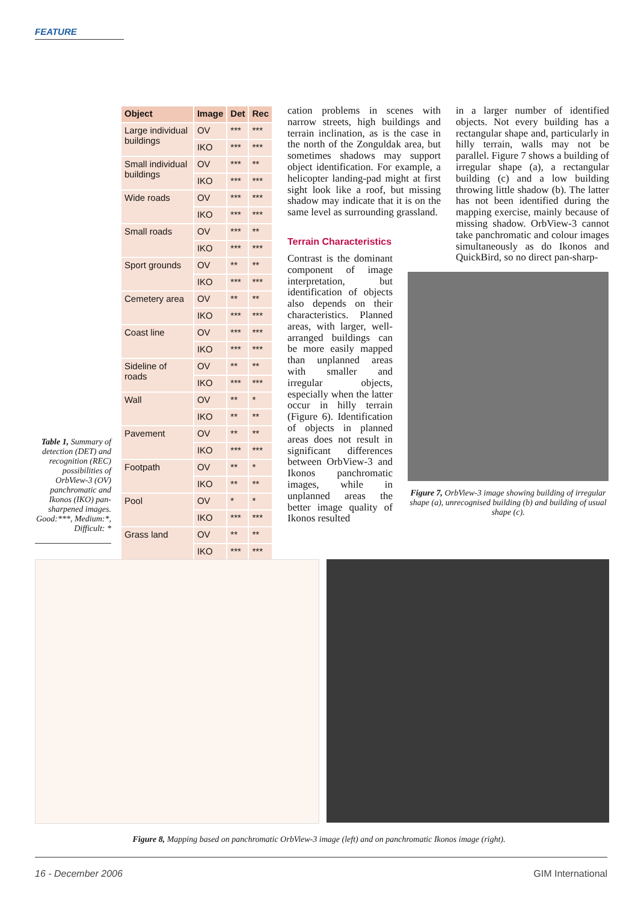FEATURE
Table 1, Summary of detection (DET) and recognition (REC) possibilities of OrbView-3 (OV) panchromatic and Ikonos (IKO) pan-sharpened images. Good:***, Medium:*, Difficult: *
| Object | Image | Det | Rec |
| --- | --- | --- | --- |
| Large individual buildings | OV | *** | *** |
| | IKO | *** | *** |
| Small individual buildings | OV | *** | ** |
| | IKO | *** | *** |
| Wide roads | OV | *** | *** |
| | IKO | *** | *** |
| Small roads | OV | *** | ** |
| | IKO | *** | *** |
| Sport grounds | OV | ** | ** |
| | IKO | *** | *** |
| Cemetery area | OV | ** | ** |
| | IKO | *** | *** |
| Coast line | OV | *** | *** |
| | IKO | *** | *** |
| Sideline of roads | OV | ** | ** |
| | IKO | *** | *** |
| Wall | OV | ** | * |
| | IKO | ** | ** |
| Pavement | OV | ** | ** |
| | IKO | *** | *** |
| Footpath | OV | ** | * |
| | IKO | ** | ** |
| Pool | OV | * | * |
| | IKO | *** | *** |
| Grass land | OV | ** | ** |
| | IKO | *** | *** |
cation problems in scenes with narrow streets, high buildings and terrain inclination, as is the case in the north of the Zonguldak area, but sometimes shadows may support object identification. For example, a helicopter landing-pad might at first sight look like a roof, but missing shadow may indicate that it is on the same level as surrounding grassland.
Terrain Characteristics
Contrast is the dominant component of image interpretation, but identification of objects also depends on their characteristics. Planned areas, with larger, well-arranged buildings can be more easily mapped than unplanned areas with smaller and irregular objects, especially when the latter occur in hilly terrain (Figure 6). Identification of objects in planned areas does not result in significant differences between OrbView-3 and Ikonos panchromatic images, while in unplanned areas the better image quality of Ikonos resulted
in a larger number of identified objects. Not every building has a rectangular shape and, particularly in hilly terrain, walls may not be parallel. Figure 7 shows a building of irregular shape (a), a rectangular building (c) and a low building throwing little shadow (b). The latter has not been identified during the mapping exercise, mainly because of missing shadow. OrbView-3 cannot take panchromatic and colour images simultaneously as do Ikonos and QuickBird, so no direct pan-sharp-
Figure 7, OrbView-3 image showing building of irregular shape (a), unrecognised building (b) and building of usual shape (c).
Figure 8, Mapping based on panchromatic OrbView-3 image (left) and on panchromatic Ikonos image (right).
16 - December 2006 GIM International